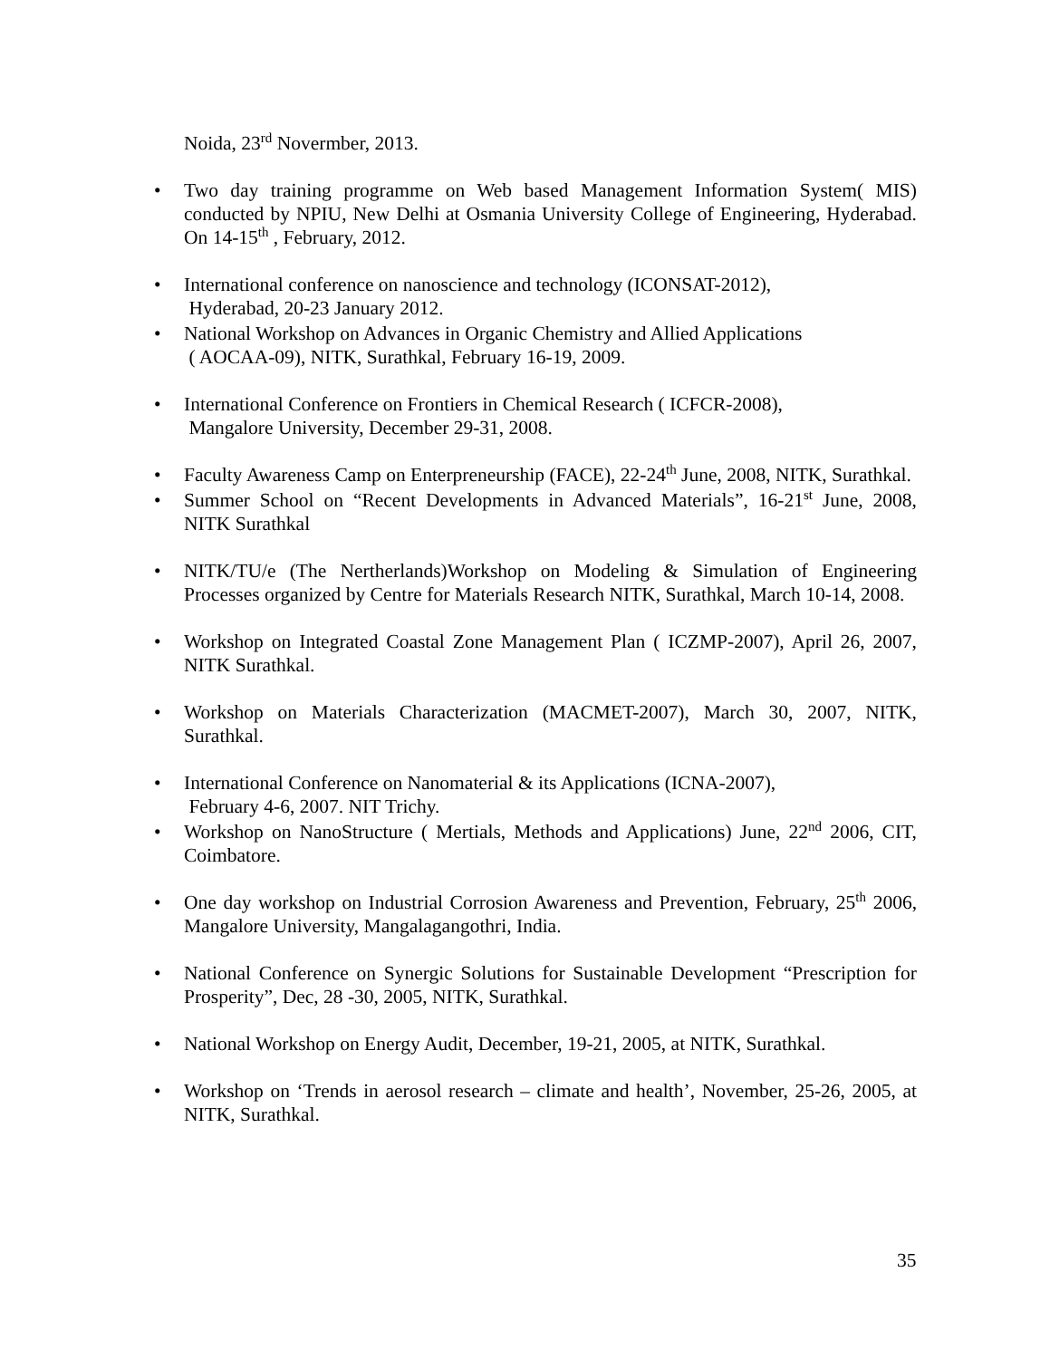Noida, 23<sup>rd</sup> Novermber, 2013.
Two day training programme on Web based Management Information System( MIS) conducted by NPIU, New Delhi at Osmania University College of Engineering, Hyderabad. On 14-15<sup>th</sup> , February, 2012.
International conference on nanoscience and technology (ICONSAT-2012),
Hyderabad, 20-23 January 2012.
National Workshop on Advances in Organic Chemistry and Allied Applications
( AOCAA-09), NITK, Surathkal, February 16-19, 2009.
International Conference on Frontiers in Chemical Research ( ICFCR-2008),
Mangalore University, December 29-31, 2008.
Faculty Awareness Camp on Enterpreneurship (FACE), 22-24<sup>th</sup> June, 2008, NITK, Surathkal.
Summer School on “Recent Developments in Advanced Materials”, 16-21<sup>st</sup> June, 2008, NITK Surathkal
NITK/TU/e (The Nertherlands)Workshop on Modeling & Simulation of Engineering Processes organized by Centre for Materials Research NITK, Surathkal, March 10-14, 2008.
Workshop on Integrated Coastal Zone Management Plan ( ICZMP-2007), April 26, 2007, NITK Surathkal.
Workshop on Materials Characterization (MACMET-2007), March 30, 2007, NITK, Surathkal.
International Conference on Nanomaterial & its Applications (ICNA-2007),
February 4-6, 2007. NIT Trichy.
Workshop on NanoStructure ( Mertials, Methods and Applications) June, 22<sup>nd</sup> 2006, CIT, Coimbatore.
One day workshop on Industrial Corrosion Awareness and Prevention, February, 25<sup>th</sup> 2006, Mangalore University, Mangalagangothri, India.
National Conference on Synergic Solutions for Sustainable Development “Prescription for Prosperity”, Dec, 28 -30, 2005, NITK, Surathkal.
National Workshop on Energy Audit, December, 19-21, 2005, at NITK, Surathkal.
Workshop on ‘Trends in aerosol research – climate and health’, November, 25-26, 2005, at NITK, Surathkal.
35